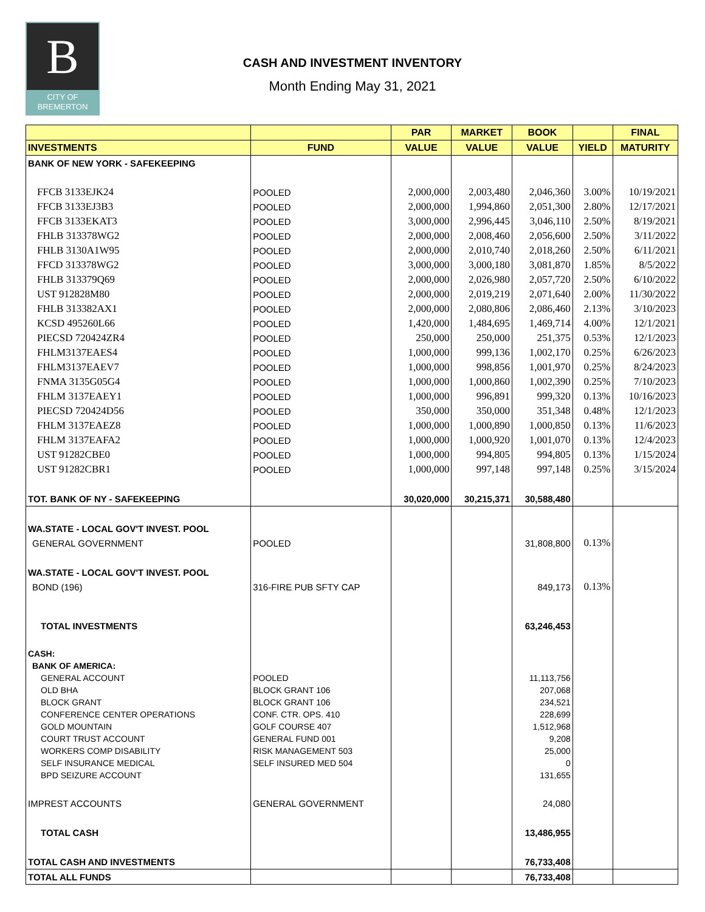B
CITY OF
BREMERTON
CASH AND INVESTMENT INVENTORY
Month Ending May 31, 2021
| | | PAR | MARKET | BOOK | | FINAL |
| --- | --- | --- | --- | --- | --- | --- |
| INVESTMENTS | FUND | VALUE | VALUE | VALUE | YIELD | MATURITY |
| BANK OF NEW YORK - SAFEKEEPING | | | | | | |
| FFCB 3133EJK24 | POOLED | 2,000,000 | 2,003,480 | 2,046,360 | 3.00% | 10/19/2021 |
| FFCB 3133EJ3B3 | POOLED | 2,000,000 | 1,994,860 | 2,051,300 | 2.80% | 12/17/2021 |
| FFCB 3133EKAT3 | POOLED | 3,000,000 | 2,996,445 | 3,046,110 | 2.50% | 8/19/2021 |
| FHLB 313378WG2 | POOLED | 2,000,000 | 2,008,460 | 2,056,600 | 2.50% | 3/11/2022 |
| FHLB 3130A1W95 | POOLED | 2,000,000 | 2,010,740 | 2,018,260 | 2.50% | 6/11/2021 |
| FFCD 313378WG2 | POOLED | 3,000,000 | 3,000,180 | 3,081,870 | 1.85% | 8/5/2022 |
| FHLB 313379Q69 | POOLED | 2,000,000 | 2,026,980 | 2,057,720 | 2.50% | 6/10/2022 |
| UST 912828M80 | POOLED | 2,000,000 | 2,019,219 | 2,071,640 | 2.00% | 11/30/2022 |
| FHLB 313382AX1 | POOLED | 2,000,000 | 2,080,806 | 2,086,460 | 2.13% | 3/10/2023 |
| KCSD 495260L66 | POOLED | 1,420,000 | 1,484,695 | 1,469,714 | 4.00% | 12/1/2021 |
| PIECSD 720424ZR4 | POOLED | 250,000 | 250,000 | 251,375 | 0.53% | 12/1/2023 |
| FHLM3137EAES4 | POOLED | 1,000,000 | 999,136 | 1,002,170 | 0.25% | 6/26/2023 |
| FHLM3137EAEV7 | POOLED | 1,000,000 | 998,856 | 1,001,970 | 0.25% | 8/24/2023 |
| FNMA 3135G05G4 | POOLED | 1,000,000 | 1,000,860 | 1,002,390 | 0.25% | 7/10/2023 |
| FHLM 3137EAEY1 | POOLED | 1,000,000 | 996,891 | 999,320 | 0.13% | 10/16/2023 |
| PIECSD 720424D56 | POOLED | 350,000 | 350,000 | 351,348 | 0.48% | 12/1/2023 |
| FHLM 3137EAEZ8 | POOLED | 1,000,000 | 1,000,890 | 1,000,850 | 0.13% | 11/6/2023 |
| FHLM 3137EAFA2 | POOLED | 1,000,000 | 1,000,920 | 1,001,070 | 0.13% | 12/4/2023 |
| UST 91282CBE0 | POOLED | 1,000,000 | 994,805 | 994,805 | 0.13% | 1/15/2024 |
| UST 91282CBR1 | POOLED | 1,000,000 | 997,148 | 997,148 | 0.25% | 3/15/2024 |
| TOT. BANK OF NY - SAFEKEEPING | | 30,020,000 | 30,215,371 | 30,588,480 | | |
| WA.STATE - LOCAL GOV'T INVEST. POOL | | | | | | |
| GENERAL GOVERNMENT | POOLED | | | 31,808,800 | 0.13% | |
| WA.STATE - LOCAL GOV'T INVEST. POOL | | | | | | |
| BOND (196) | 316-FIRE PUB SFTY CAP | | | 849,173 | 0.13% | |
| TOTAL INVESTMENTS | | | | 63,246,453 | | |
| CASH: | | | | | | |
| BANK OF AMERICA: | | | | | | |
| GENERAL ACCOUNT | POOLED | | | 11,113,756 | | |
| OLD BHA | BLOCK GRANT 106 | | | 207,068 | | |
| BLOCK GRANT | BLOCK GRANT 106 | | | 234,521 | | |
| CONFERENCE CENTER OPERATIONS | CONF. CTR. OPS. 410 | | | 228,699 | | |
| GOLD MOUNTAIN | GOLF COURSE 407 | | | 1,512,968 | | |
| COURT TRUST ACCOUNT | GENERAL FUND 001 | | | 9,208 | | |
| WORKERS COMP DISABILITY | RISK MANAGEMENT 503 | | | 25,000 | | |
| SELF INSURANCE MEDICAL | SELF INSURED MED 504 | | | 0 | | |
| BPD SEIZURE ACCOUNT | | | | 131,655 | | |
| IMPREST ACCOUNTS | GENERAL GOVERNMENT | | | 24,080 | | |
| TOTAL CASH | | | | 13,486,955 | | |
| TOTAL CASH AND INVESTMENTS | | | | 76,733,408 | | |
| TOTAL ALL FUNDS | | | | 76,733,408 | | |